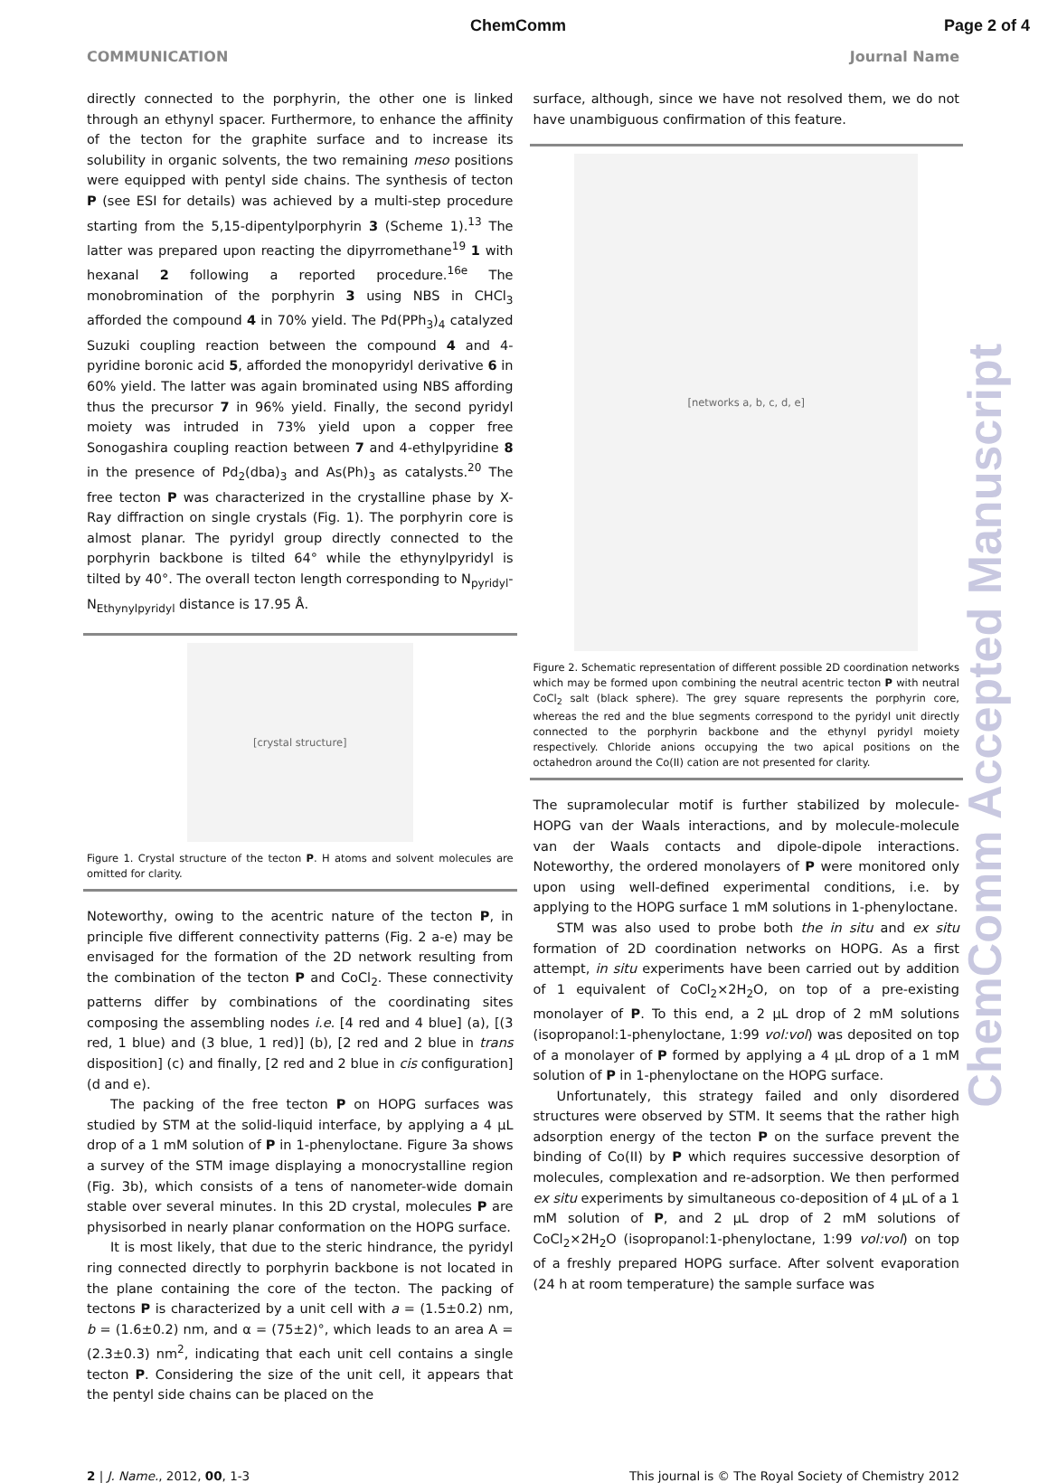ChemComm Page 2 of 4
COMMUNICATION Journal Name
ChemComm Accepted Manuscript
directly connected to the porphyrin, the other one is linked through an ethynyl spacer. Furthermore, to enhance the affinity of the tecton for the graphite surface and to increase its solubility in organic solvents, the two remaining meso positions were equipped with pentyl side chains. The synthesis of tecton P (see ESI for details) was achieved by a multi-step procedure starting from the 5,15-dipentylporphyrin 3 (Scheme 1).<sup>13</sup> The latter was prepared upon reacting the dipyrromethane<sup>19</sup> 1 with hexanal 2 following a reported procedure.<sup>16e</sup> The monobromination of the porphyrin 3 using NBS in CHCl<sub>3</sub> afforded the compound 4 in 70% yield. The Pd(PPh<sub>3</sub>)<sub>4</sub> catalyzed Suzuki coupling reaction between the compound 4 and 4-pyridine boronic acid 5, afforded the monopyridyl derivative 6 in 60% yield. The latter was again brominated using NBS affording thus the precursor 7 in 96% yield. Finally, the second pyridyl moiety was intruded in 73% yield upon a copper free Sonogashira coupling reaction between 7 and 4-ethylpyridine 8 in the presence of Pd<sub>2</sub>(dba)<sub>3</sub> and As(Ph)<sub>3</sub> as catalysts.<sup>20</sup> The free tecton P was characterized in the crystalline phase by X-Ray diffraction on single crystals (Fig. 1). The porphyrin core is almost planar. The pyridyl group directly connected to the porphyrin backbone is tilted 64° while the ethynylpyridyl is tilted by 40°. The overall tecton length corresponding to N<sub>pyridyl</sub>-N<sub>Ethynylpyridyl</sub> distance is 17.95 Å.
[crystal structure]
Figure 1. Crystal structure of the tecton P. H atoms and solvent molecules are omitted for clarity.
Noteworthy, owing to the acentric nature of the tecton P, in principle five different connectivity patterns (Fig. 2 a-e) may be envisaged for the formation of the 2D network resulting from the combination of the tecton P and CoCl<sub>2</sub>. These connectivity patterns differ by combinations of the coordinating sites composing the assembling nodes i.e. [4 red and 4 blue] (a), [(3 red, 1 blue) and (3 blue, 1 red)] (b), [2 red and 2 blue in trans disposition] (c) and finally, [2 red and 2 blue in cis configuration] (d and e).
The packing of the free tecton P on HOPG surfaces was studied by STM at the solid-liquid interface, by applying a 4 µL drop of a 1 mM solution of P in 1-phenyloctane. Figure 3a shows a survey of the STM image displaying a monocrystalline region (Fig. 3b), which consists of a tens of nanometer-wide domain stable over several minutes. In this 2D crystal, molecules P are physisorbed in nearly planar conformation on the HOPG surface.
It is most likely, that due to the steric hindrance, the pyridyl ring connected directly to porphyrin backbone is not located in the plane containing the core of the tecton. The packing of tectons P is characterized by a unit cell with a = (1.5±0.2) nm, b = (1.6±0.2) nm, and α = (75±2)°, which leads to an area A = (2.3±0.3) nm<sup>2</sup>, indicating that each unit cell contains a single tecton P. Considering the size of the unit cell, it appears that the pentyl side chains can be placed on the
surface, although, since we have not resolved them, we do not have unambiguous confirmation of this feature.
[networks a, b, c, d, e]
Figure 2. Schematic representation of different possible 2D coordination networks which may be formed upon combining the neutral acentric tecton P with neutral CoCl<sub>2</sub> salt (black sphere). The grey square represents the porphyrin core, whereas the red and the blue segments correspond to the pyridyl unit directly connected to the porphyrin backbone and the ethynyl pyridyl moiety respectively. Chloride anions occupying the two apical positions on the octahedron around the Co(II) cation are not presented for clarity.
The supramolecular motif is further stabilized by molecule-HOPG van der Waals interactions, and by molecule-molecule van der Waals contacts and dipole-dipole interactions. Noteworthy, the ordered monolayers of P were monitored only upon using well-defined experimental conditions, i.e. by applying to the HOPG surface 1 mM solutions in 1-phenyloctane.
STM was also used to probe both the in situ and ex situ formation of 2D coordination networks on HOPG. As a first attempt, in situ experiments have been carried out by addition of 1 equivalent of CoCl<sub>2</sub>×2H<sub>2</sub>O, on top of a pre-existing monolayer of P. To this end, a 2 µL drop of 2 mM solutions (isopropanol:1-phenyloctane, 1:99 vol:vol) was deposited on top of a monolayer of P formed by applying a 4 µL drop of a 1 mM solution of P in 1-phenyloctane on the HOPG surface.
Unfortunately, this strategy failed and only disordered structures were observed by STM. It seems that the rather high adsorption energy of the tecton P on the surface prevent the binding of Co(II) by P which requires successive desorption of molecules, complexation and re-adsorption. We then performed ex situ experiments by simultaneous co-deposition of 4 µL of a 1 mM solution of P, and 2 µL drop of 2 mM solutions of CoCl<sub>2</sub>×2H<sub>2</sub>O (isopropanol:1-phenyloctane, 1:99 vol:vol) on top of a freshly prepared HOPG surface. After solvent evaporation (24 h at room temperature) the sample surface was
2 | J. Name., 2012, 00, 1-3 This journal is © The Royal Society of Chemistry 2012